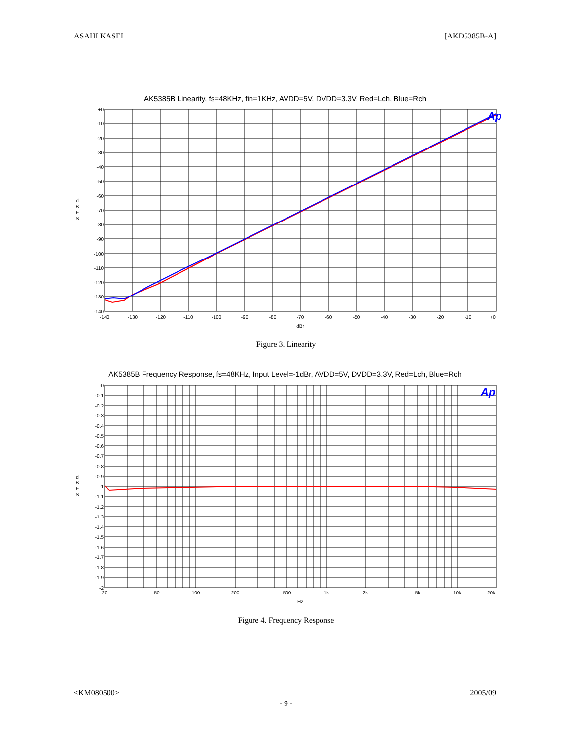ASAHI KASEI [AKD5385B-A]
AK5385B Linearity, fs=48KHz, fin=1KHz, AVDD=5V, DVDD=3.3V, Red=Lch, Blue=Rch
Ap
+0
-10
-20
-30
-40
-50
-60
-70
-80
-90
-100
-110
-120
-130
-140
-140
-130
-120
-110
-100
-90
-80
-70
-60
-50
-40
-30
-20
-10
+0
dBr
d
B
F
S
Figure 3. Linearity
AK5385B Frequency Response, fs=48KHz, Input Level=-1dBr, AVDD=5V, DVDD=3.3V, Red=Lch, Blue=Rch
Ap
-0
-0.1
-0.2
-0.3
-0.4
-0.5
-0.6
-0.7
-0.8
-0.9
-1
-1.1
-1.2
-1.3
-1.4
-1.5
-1.6
-1.7
-1.8
-1.9
-2
20
50
100
200
500
1k
2k
5k
10k
20k
Hz
d
B
F
S
Figure 4. Frequency Response
<KM080500> 2005/09
- 9 -